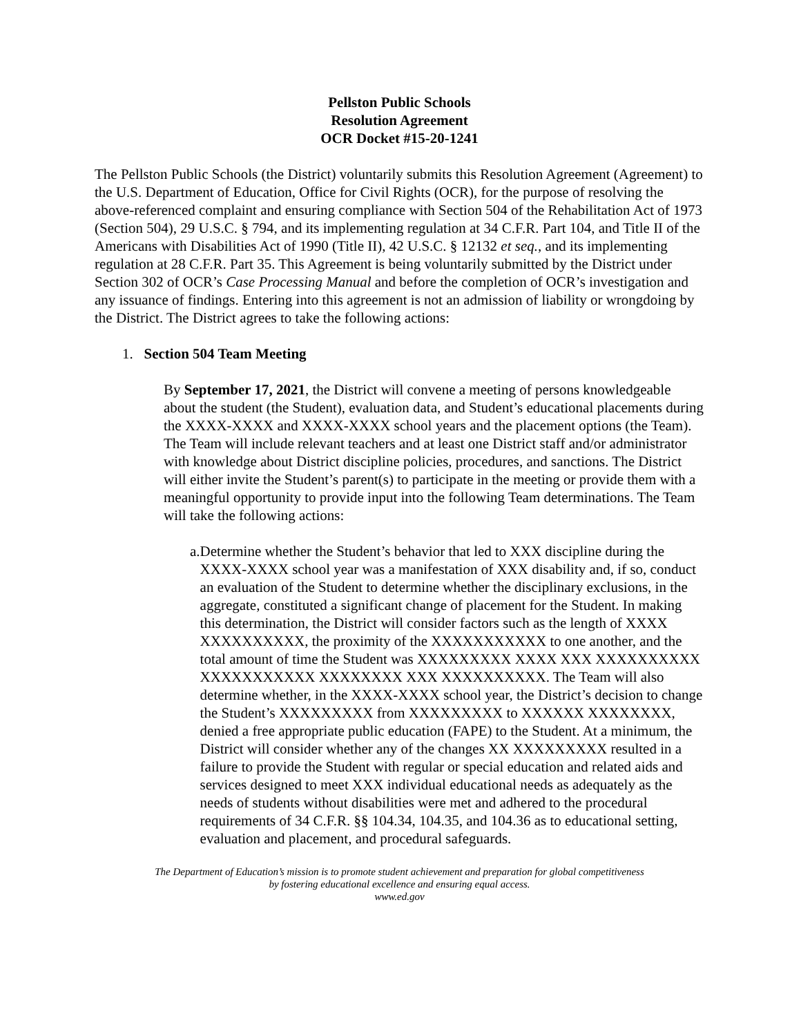Pellston Public Schools
Resolution Agreement
OCR Docket #15-20-1241
The Pellston Public Schools (the District) voluntarily submits this Resolution Agreement (Agreement) to the U.S. Department of Education, Office for Civil Rights (OCR), for the purpose of resolving the above-referenced complaint and ensuring compliance with Section 504 of the Rehabilitation Act of 1973 (Section 504), 29 U.S.C. § 794, and its implementing regulation at 34 C.F.R. Part 104, and Title II of the Americans with Disabilities Act of 1990 (Title II), 42 U.S.C. § 12132 et seq., and its implementing regulation at 28 C.F.R. Part 35. This Agreement is being voluntarily submitted by the District under Section 302 of OCR’s Case Processing Manual and before the completion of OCR’s investigation and any issuance of findings. Entering into this agreement is not an admission of liability or wrongdoing by the District. The District agrees to take the following actions:
1. Section 504 Team Meeting
By September 17, 2021, the District will convene a meeting of persons knowledgeable about the student (the Student), evaluation data, and Student’s educational placements during the XXXX-XXXX and XXXX-XXXX school years and the placement options (the Team). The Team will include relevant teachers and at least one District staff and/or administrator with knowledge about District discipline policies, procedures, and sanctions. The District will either invite the Student’s parent(s) to participate in the meeting or provide them with a meaningful opportunity to provide input into the following Team determinations. The Team will take the following actions:
a. Determine whether the Student’s behavior that led to XXX discipline during the XXXX-XXXX school year was a manifestation of XXX disability and, if so, conduct an evaluation of the Student to determine whether the disciplinary exclusions, in the aggregate, constituted a significant change of placement for the Student. In making this determination, the District will consider factors such as the length of XXXX XXXXXXXXXX, the proximity of the XXXXXXXXXXX to one another, and the total amount of time the Student was XXXXXXXXX XXXX XXX XXXXXXXXXX XXXXXXXXXXX XXXXXXXX XXX XXXXXXXXXX. The Team will also determine whether, in the XXXX-XXXX school year, the District’s decision to change the Student’s XXXXXXXXX from XXXXXXXXX to XXXXXX XXXXXXXX, denied a free appropriate public education (FAPE) to the Student. At a minimum, the District will consider whether any of the changes XX XXXXXXXXX resulted in a failure to provide the Student with regular or special education and related aids and services designed to meet XXX individual educational needs as adequately as the needs of students without disabilities were met and adhered to the procedural requirements of 34 C.F.R. §§ 104.34, 104.35, and 104.36 as to educational setting, evaluation and placement, and procedural safeguards.
The Department of Education’s mission is to promote student achievement and preparation for global competitiveness
by fostering educational excellence and ensuring equal access.
www.ed.gov